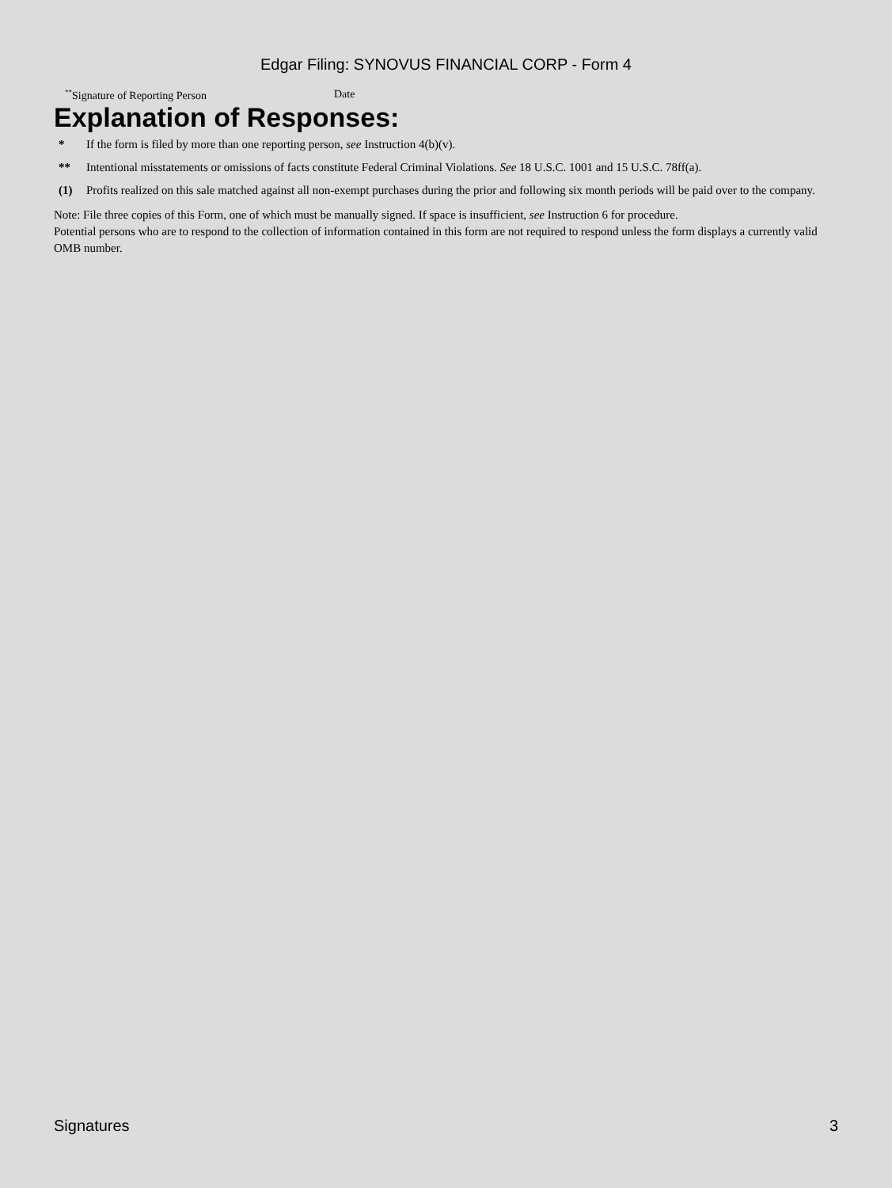Edgar Filing: SYNOVUS FINANCIAL CORP - Form 4
<sup>**</sup> Signature of Reporting Person Date
Explanation of Responses:
*
If the form is filed by more than one reporting person, see Instruction 4(b)(v).
**
Intentional misstatements or omissions of facts constitute Federal Criminal Violations. See 18 U.S.C. 1001 and 15 U.S.C. 78ff(a).
(1)
Profits realized on this sale matched against all non-exempt purchases during the prior and following six month periods will be paid over to the company.
Note: File three copies of this Form, one of which must be manually signed. If space is insufficient, see Instruction 6 for procedure.
Potential persons who are to respond to the collection of information contained in this form are not required to respond unless the form displays a currently valid OMB number.
Signatures 3